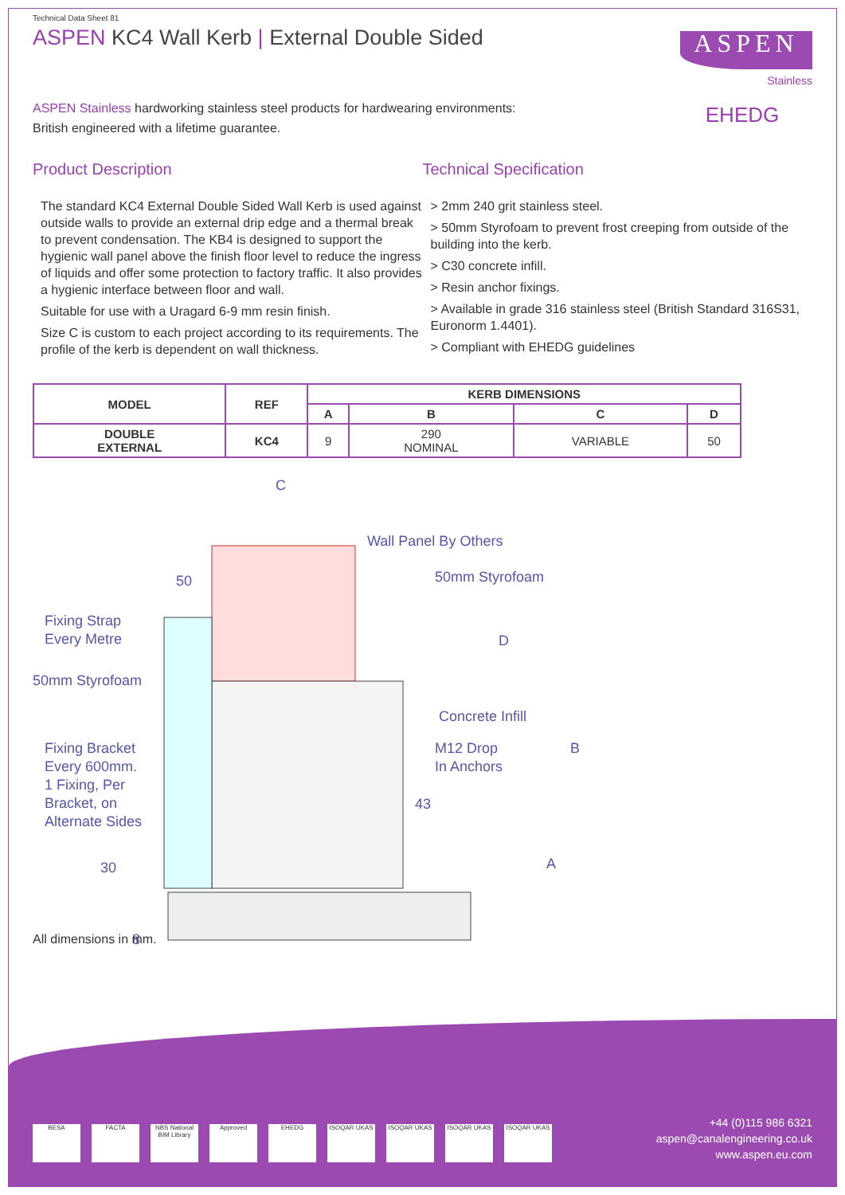Technical Data Sheet 81
ASPEN KC4 Wall Kerb | External Double Sided
ASPEN
Stainless
EHEDG
ASPEN Stainless hardworking stainless steel products for hardwearing environments:
British engineered with a lifetime guarantee.
Product Description
The standard KC4 External Double Sided Wall Kerb is used against outside walls to provide an external drip edge and a thermal break to prevent condensation. The KB4 is designed to support the hygienic wall panel above the finish floor level to reduce the ingress of liquids and offer some protection to factory traffic. It also provides a hygienic interface between floor and wall.
Suitable for use with a Uragard 6-9 mm resin finish.
Size C is custom to each project according to its requirements. The profile of the kerb is dependent on wall thickness.
Technical Specification
> 2mm 240 grit stainless steel.
> 50mm Styrofoam to prevent frost creeping from outside of the building into the kerb.
> C30 concrete infill.
> Resin anchor fixings.
> Available in grade 316 stainless steel (British Standard 316S31, Euronorm 1.4401).
> Compliant with EHEDG guidelines
| MODEL | REF | KERB DIMENSIONS | | | |
| --- | --- | --- | --- | --- | --- |
| | | A | B | C | D |
| DOUBLE EXTERNAL | KC4 | 9 | 290 NOMINAL | VARIABLE | 50 |
C
50
Wall Panel By Others
50mm Styrofoam
Fixing Strap
Every Metre
D
50mm Styrofoam
Concrete Infill
Fixing Bracket
Every 600mm.
1 Fixing, Per
Bracket, on
Alternate Sides
M12 Drop
In Anchors
B
43
30
A
8
All dimensions in mm.
BESA FACTA NBS National BIM Library
Approved EHEDG ISOQAR UKAS ISOQAR UKAS ISOQAR UKAS ISOQAR UKAS
+44 (0)115 986 6321
aspen@canalengineering.co.uk
www.aspen.eu.com